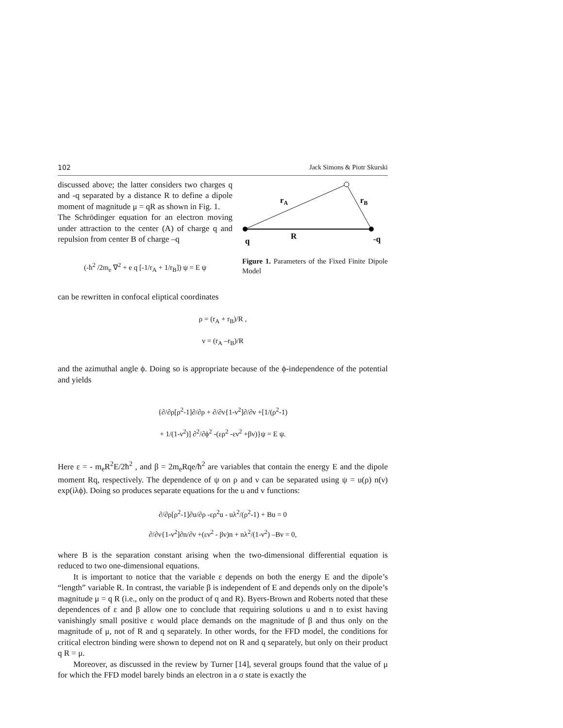102 Jack Simons & Piotr Skurski
discussed above; the latter considers two charges q and -q separated by a distance R to define a dipole moment of magnitude μ = qR as shown in Fig. 1.
The Schrödinger equation for an electron moving under attraction to the center (A) of charge q and repulsion from center B of charge –q
(-ħ<sup>2</sup> /2m<sub>e</sub> ∇<sup>2</sup> + e q [-1/r<sub>A</sub> + 1/r<sub>B</sub>]) ψ = E ψ
rA
rB
R
q
-q
Figure 1. Parameters of the Fixed Finite Dipole Model
can be rewritten in confocal eliptical coordinates
ρ = (r<sub>A</sub> + r<sub>B</sub>)/R ,
ν = (r<sub>A</sub> –r<sub>B</sub>)/R
and the azimuthal angle ϕ. Doing so is appropriate because of the ϕ-independence of the potential and yields
{∂/∂ρ[ρ<sup>2</sup>-1]∂/∂ρ + ∂/∂ν{1-ν<sup>2</sup>]∂/∂ν +[1/(ρ<sup>2</sup>-1)
+ 1/(1-ν<sup>2</sup>)] ∂<sup>2</sup>/∂ϕ<sup>2</sup> -(ερ<sup>2</sup> -εν<sup>2</sup> +βν)}ψ = E ψ.
Here ε = - m<sub>e</sub>R<sup>2</sup>E/2ħ<sup>2</sup> , and β = 2m<sub>e</sub>Rqe/ħ<sup>2</sup> are variables that contain the energy E and the dipole moment Rq, respectively. The dependence of ψ on ρ and ν can be separated using ψ = u(ρ) n(ν) exp(iλϕ). Doing so produces separate equations for the u and v functions:
∂/∂ρ[ρ<sup>2</sup>-1]∂u/∂ρ -ερ<sup>2</sup>u - uλ<sup>2</sup>/(ρ<sup>2</sup>-1) + Bu = 0
∂/∂ν{1-ν<sup>2</sup>]∂n/∂ν +(εν<sup>2</sup> - βν)n + nλ<sup>2</sup>/(1-ν<sup>2</sup>) –Bν = 0,
where B is the separation constant arising when the two-dimensional differential equation is reduced to two one-dimensional equations.
It is important to notice that the variable ε depends on both the energy E and the dipole’s “length” variable R. In contrast, the variable β is independent of E and depends only on the dipole’s magnitude μ = q R (i.e., only on the product of q and R). Byers-Brown and Roberts noted that these dependences of ε and β allow one to conclude that requiring solutions u and n to exist having vanishingly small positive ε would place demands on the magnitude of β and thus only on the magnitude of μ, not of R and q separately. In other words, for the FFD model, the conditions for critical electron binding were shown to depend not on R and q separately, but only on their product q R = μ.
Moreover, as discussed in the review by Turner [14], several groups found that the value of μ for which the FFD model barely binds an electron in a σ state is exactly the